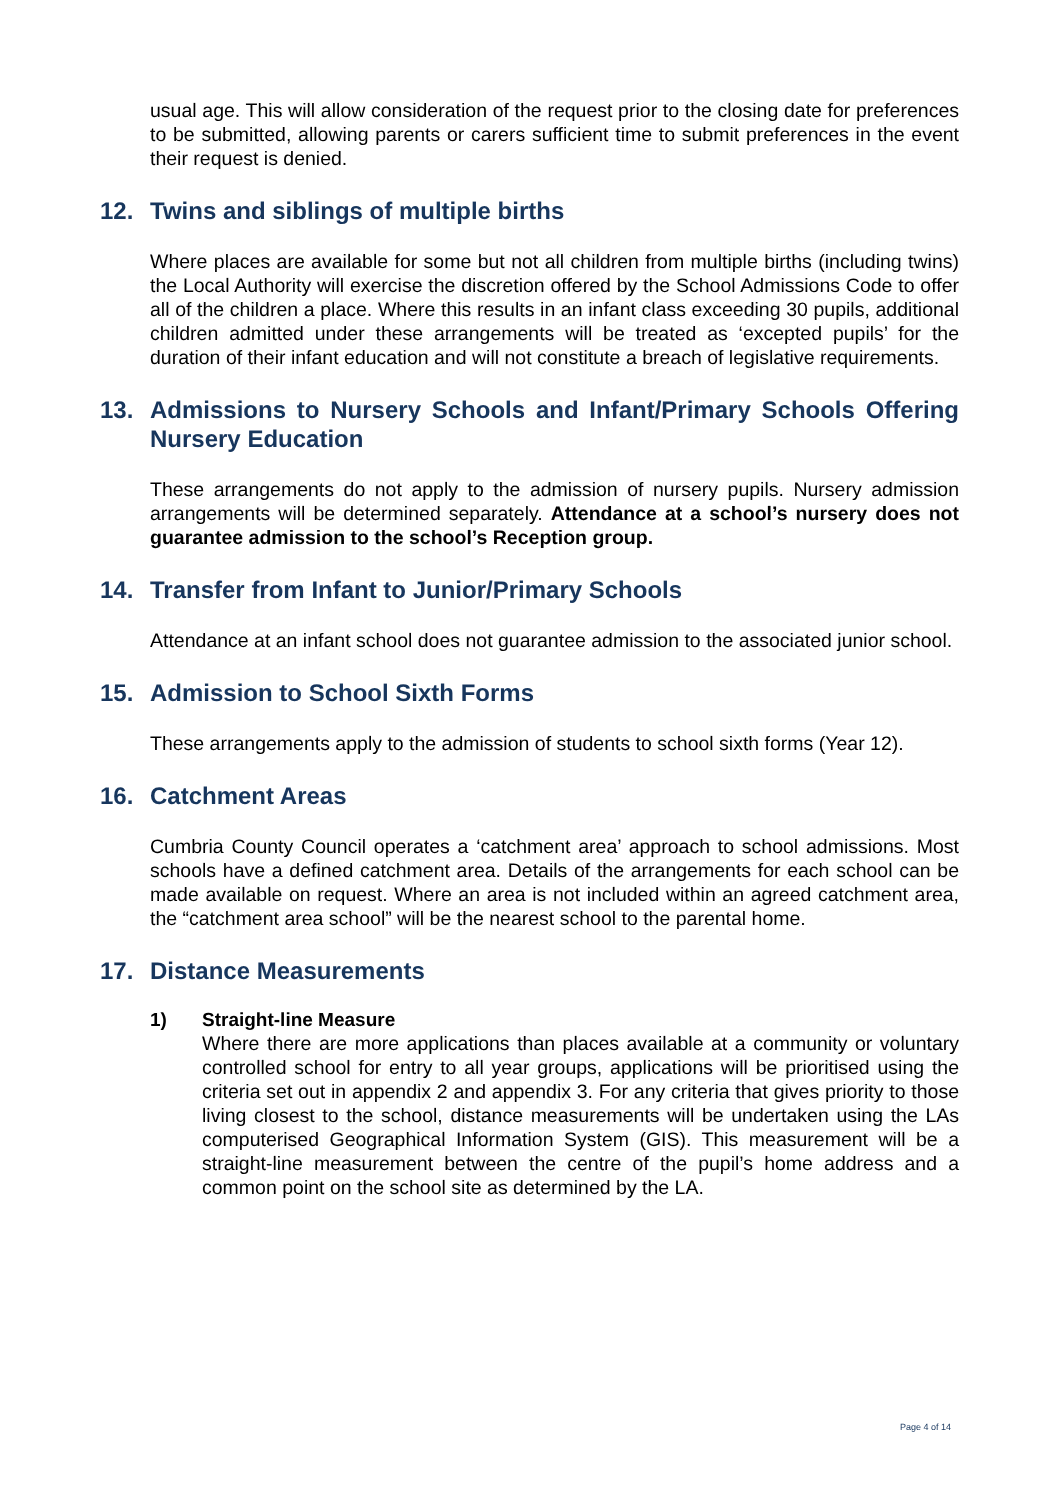usual age. This will allow consideration of the request prior to the closing date for preferences to be submitted, allowing parents or carers sufficient time to submit preferences in the event their request is denied.
12. Twins and siblings of multiple births
Where places are available for some but not all children from multiple births (including twins) the Local Authority will exercise the discretion offered by the School Admissions Code to offer all of the children a place. Where this results in an infant class exceeding 30 pupils, additional children admitted under these arrangements will be treated as ‘excepted pupils’ for the duration of their infant education and will not constitute a breach of legislative requirements.
13. Admissions to Nursery Schools and Infant/Primary Schools Offering Nursery Education
These arrangements do not apply to the admission of nursery pupils. Nursery admission arrangements will be determined separately. Attendance at a school’s nursery does not guarantee admission to the school’s Reception group.
14. Transfer from Infant to Junior/Primary Schools
Attendance at an infant school does not guarantee admission to the associated junior school.
15. Admission to School Sixth Forms
These arrangements apply to the admission of students to school sixth forms (Year 12).
16. Catchment Areas
Cumbria County Council operates a ‘catchment area’ approach to school admissions. Most schools have a defined catchment area. Details of the arrangements for each school can be made available on request. Where an area is not included within an agreed catchment area, the “catchment area school” will be the nearest school to the parental home.
17. Distance Measurements
1) Straight-line Measure
Where there are more applications than places available at a community or voluntary controlled school for entry to all year groups, applications will be prioritised using the criteria set out in appendix 2 and appendix 3. For any criteria that gives priority to those living closest to the school, distance measurements will be undertaken using the LAs computerised Geographical Information System (GIS). This measurement will be a straight-line measurement between the centre of the pupil’s home address and a common point on the school site as determined by the LA.
Page 4 of 14